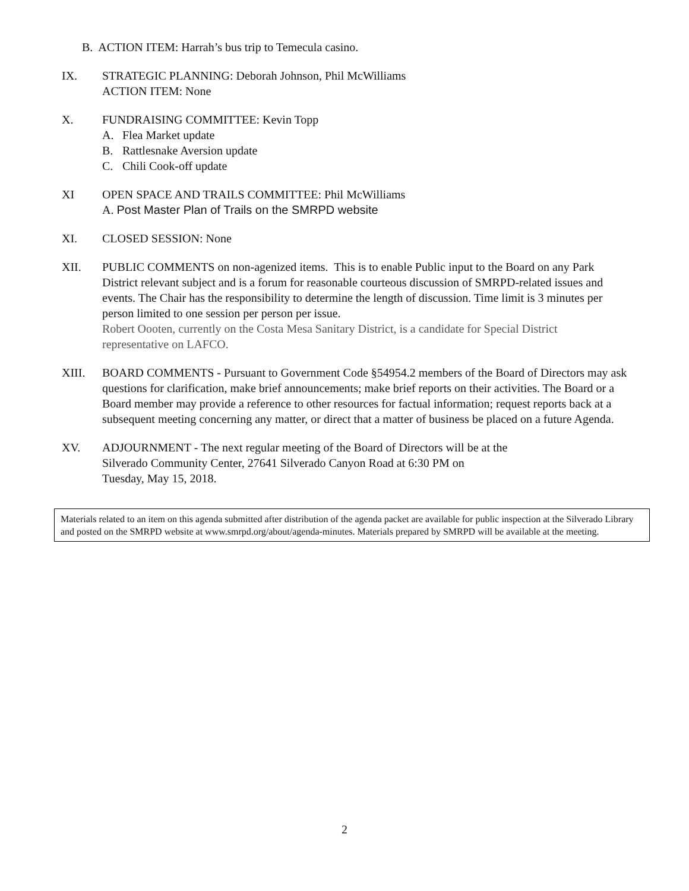B. ACTION ITEM: Harrah’s bus trip to Temecula casino.
IX. STRATEGIC PLANNING: Deborah Johnson, Phil McWilliams
ACTION ITEM: None
X. FUNDRAISING COMMITTEE: Kevin Topp
A. Flea Market update
B. Rattlesnake Aversion update
C. Chili Cook-off update
XI OPEN SPACE AND TRAILS COMMITTEE: Phil McWilliams
A. Post Master Plan of Trails on the SMRPD website
XI. CLOSED SESSION: None
XII. PUBLIC COMMENTS on non-agenized items. This is to enable Public input to the Board on any Park District relevant subject and is a forum for reasonable courteous discussion of SMRPD-related issues and events. The Chair has the responsibility to determine the length of discussion. Time limit is 3 minutes per person limited to one session per person per issue.
Robert Oooten, currently on the Costa Mesa Sanitary District, is a candidate for Special District representative on LAFCO.
XIII. BOARD COMMENTS - Pursuant to Government Code §54954.2 members of the Board of Directors may ask questions for clarification, make brief announcements; make brief reports on their activities. The Board or a Board member may provide a reference to other resources for factual information; request reports back at a subsequent meeting concerning any matter, or direct that a matter of business be placed on a future Agenda.
XV. ADJOURNMENT - The next regular meeting of the Board of Directors will be at the
Silverado Community Center, 27641 Silverado Canyon Road at 6:30 PM on
Tuesday, May 15, 2018.
Materials related to an item on this agenda submitted after distribution of the agenda packet are available for public inspection at the Silverado Library and posted on the SMRPD website at www.smrpd.org/about/agenda-minutes. Materials prepared by SMRPD will be available at the meeting.
2